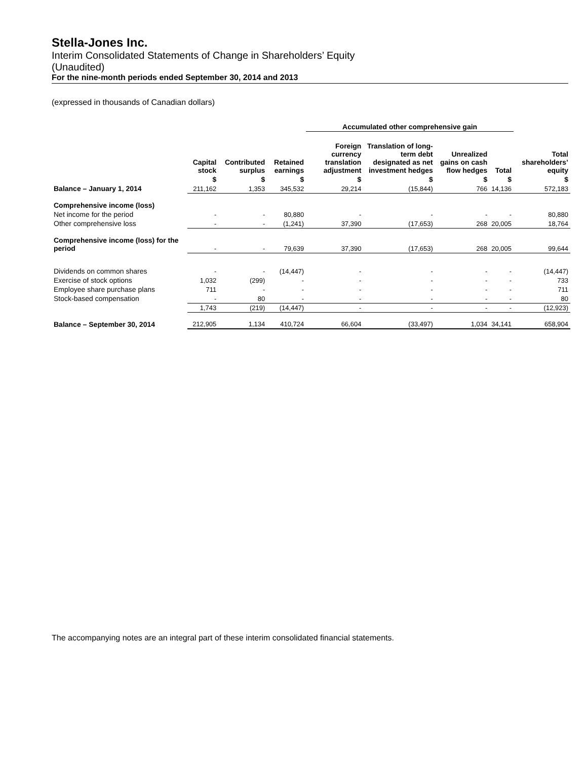Stella-Jones Inc.
Interim Consolidated Statements of Change in Shareholders’ Equity
(Unaudited)
For the nine-month periods ended September 30, 2014 and 2013
(expressed in thousands of Canadian dollars)
| | | | | Accumulated other comprehensive gain | | | | |
| --- | --- | --- | --- | --- | --- | --- | --- | --- |
| | Capital stock | Contributed surplus | Retained earnings | Foreign currency translation adjustment | Translation of long-term debt designated as net investment hedges | Unrealized gains on cash flow hedges | Total | Total shareholders’ equity |
| | $ | $ | $ | $ | $ | $ | $ | $ |
| Balance – January 1, 2014 | 211,162 | 1,353 | 345,532 | 29,214 | (15,844) | 766 | 14,136 | 572,183 |
| Comprehensive income (loss) | | | | | | | | |
| Net income for the period | - | - | 80,880 | - | - | - | - | 80,880 |
| Other comprehensive loss | - | - | (1,241) | 37,390 | (17,653) | 268 | 20,005 | 18,764 |
| Comprehensive income (loss) for the period | - | - | 79,639 | 37,390 | (17,653) | 268 | 20,005 | 99,644 |
| Dividends on common shares | - | - | (14,447) | - | - | - | - | (14,447) |
| Exercise of stock options | 1,032 | (299) | - | - | - | - | - | 733 |
| Employee share purchase plans | 711 | - | - | - | - | - | - | 711 |
| Stock-based compensation | - | 80 | - | - | - | - | - | 80 |
| | 1,743 | (219) | (14,447) | - | - | - | - | (12,923) |
| Balance – September 30, 2014 | 212,905 | 1,134 | 410,724 | 66,604 | (33,497) | 1,034 | 34,141 | 658,904 |
The accompanying notes are an integral part of these interim consolidated financial statements.